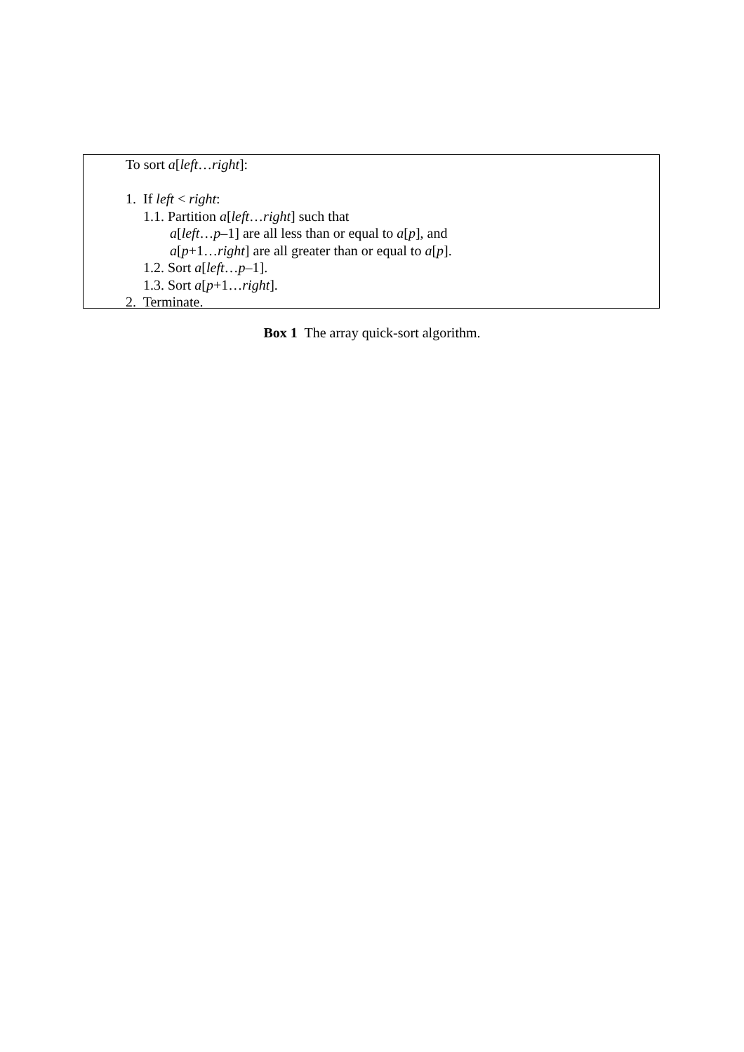To sort a[left…right]:
1. If left < right:
1.1. Partition a[left…right] such that
a[left…p–1] are all less than or equal to a[p], and
a[p+1…right] are all greater than or equal to a[p].
1.2. Sort a[left…p–1].
1.3. Sort a[p+1…right].
2. Terminate.
Box 1 The array quick-sort algorithm.